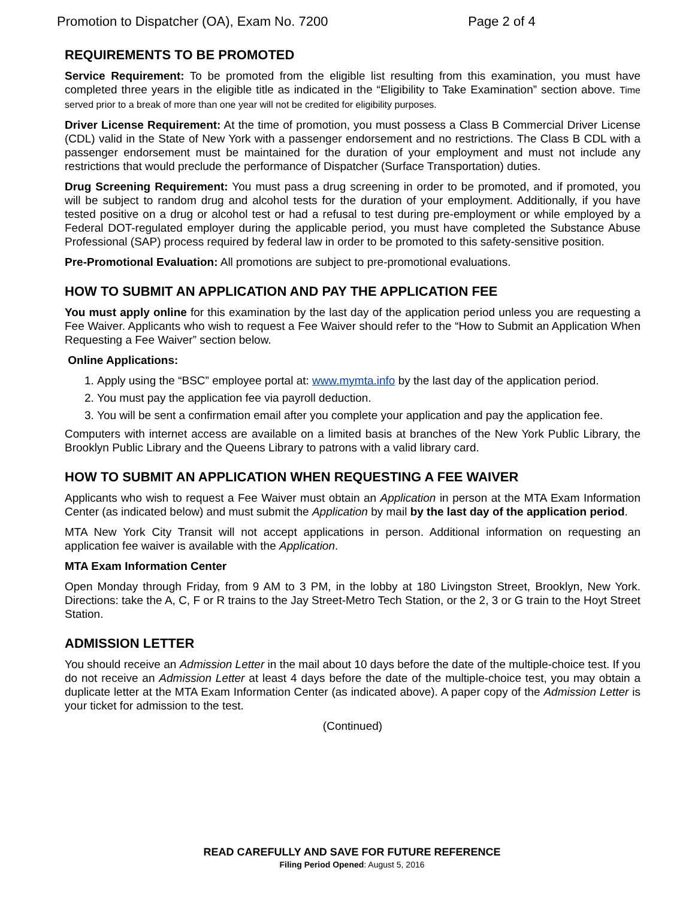Promotion to Dispatcher (OA), Exam No. 7200 Page 2 of 4
REQUIREMENTS TO BE PROMOTED
Service Requirement: To be promoted from the eligible list resulting from this examination, you must have completed three years in the eligible title as indicated in the “Eligibility to Take Examination” section above. Time served prior to a break of more than one year will not be credited for eligibility purposes.
Driver License Requirement: At the time of promotion, you must possess a Class B Commercial Driver License (CDL) valid in the State of New York with a passenger endorsement and no restrictions. The Class B CDL with a passenger endorsement must be maintained for the duration of your employment and must not include any restrictions that would preclude the performance of Dispatcher (Surface Transportation) duties.
Drug Screening Requirement: You must pass a drug screening in order to be promoted, and if promoted, you will be subject to random drug and alcohol tests for the duration of your employment. Additionally, if you have tested positive on a drug or alcohol test or had a refusal to test during pre-employment or while employed by a Federal DOT-regulated employer during the applicable period, you must have completed the Substance Abuse Professional (SAP) process required by federal law in order to be promoted to this safety-sensitive position.
Pre-Promotional Evaluation: All promotions are subject to pre-promotional evaluations.
HOW TO SUBMIT AN APPLICATION AND PAY THE APPLICATION FEE
You must apply online for this examination by the last day of the application period unless you are requesting a Fee Waiver. Applicants who wish to request a Fee Waiver should refer to the “How to Submit an Application When Requesting a Fee Waiver” section below.
Online Applications:
1. Apply using the “BSC” employee portal at: www.mymta.info by the last day of the application period.
2. You must pay the application fee via payroll deduction.
3. You will be sent a confirmation email after you complete your application and pay the application fee.
Computers with internet access are available on a limited basis at branches of the New York Public Library, the Brooklyn Public Library and the Queens Library to patrons with a valid library card.
HOW TO SUBMIT AN APPLICATION WHEN REQUESTING A FEE WAIVER
Applicants who wish to request a Fee Waiver must obtain an Application in person at the MTA Exam Information Center (as indicated below) and must submit the Application by mail by the last day of the application period.
MTA New York City Transit will not accept applications in person. Additional information on requesting an application fee waiver is available with the Application.
MTA Exam Information Center
Open Monday through Friday, from 9 AM to 3 PM, in the lobby at 180 Livingston Street, Brooklyn, New York. Directions: take the A, C, F or R trains to the Jay Street-Metro Tech Station, or the 2, 3 or G train to the Hoyt Street Station.
ADMISSION LETTER
You should receive an Admission Letter in the mail about 10 days before the date of the multiple-choice test. If you do not receive an Admission Letter at least 4 days before the date of the multiple-choice test, you may obtain a duplicate letter at the MTA Exam Information Center (as indicated above). A paper copy of the Admission Letter is your ticket for admission to the test.
(Continued)
READ CAREFULLY AND SAVE FOR FUTURE REFERENCE
Filing Period Opened: August 5, 2016